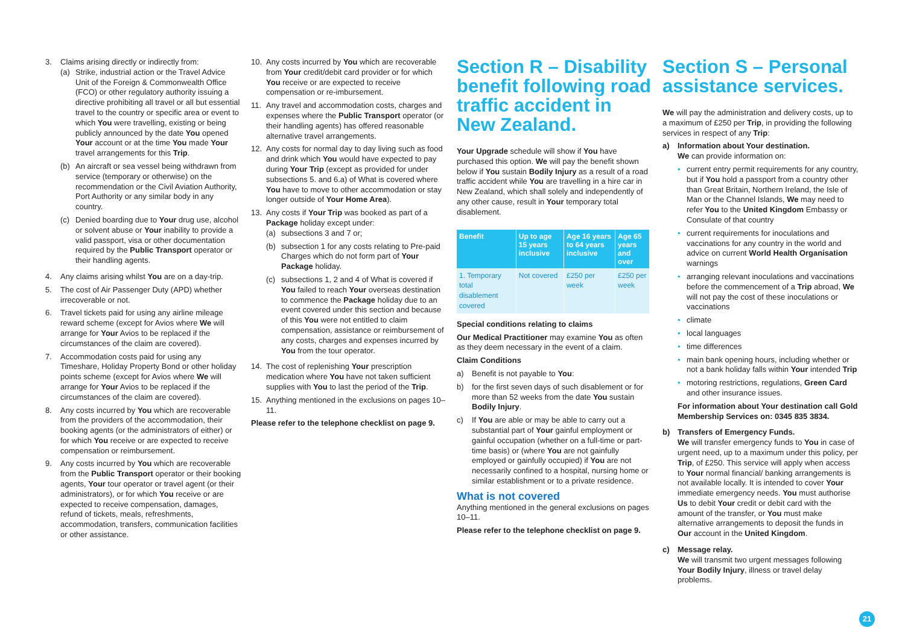3. Claims arising directly or indirectly from:
(a) Strike, industrial action or the Travel Advice Unit of the Foreign & Commonwealth Office (FCO) or other regulatory authority issuing a directive prohibiting all travel or all but essential travel to the country or specific area or event to which You were travelling, existing or being publicly announced by the date You opened Your account or at the time You made Your travel arrangements for this Trip.
(b) An aircraft or sea vessel being withdrawn from service (temporary or otherwise) on the recommendation or the Civil Aviation Authority, Port Authority or any similar body in any country.
(c) Denied boarding due to Your drug use, alcohol or solvent abuse or Your inability to provide a valid passport, visa or other documentation required by the Public Transport operator or their handling agents.
4. Any claims arising whilst You are on a day-trip.
5. The cost of Air Passenger Duty (APD) whether irrecoverable or not.
6. Travel tickets paid for using any airline mileage reward scheme (except for Avios where We will arrange for Your Avios to be replaced if the circumstances of the claim are covered).
7. Accommodation costs paid for using any Timeshare, Holiday Property Bond or other holiday points scheme (except for Avios where We will arrange for Your Avios to be replaced if the circumstances of the claim are covered).
8. Any costs incurred by You which are recoverable from the providers of the accommodation, their booking agents (or the administrators of either) or for which You receive or are expected to receive compensation or reimbursement.
9. Any costs incurred by You which are recoverable from the Public Transport operator or their booking agents, Your tour operator or travel agent (or their administrators), or for which You receive or are expected to receive compensation, damages, refund of tickets, meals, refreshments, accommodation, transfers, communication facilities or other assistance.
10. Any costs incurred by You which are recoverable from Your credit/debit card provider or for which You receive or are expected to receive compensation or re-imbursement.
11. Any travel and accommodation costs, charges and expenses where the Public Transport operator (or their handling agents) has offered reasonable alternative travel arrangements.
12. Any costs for normal day to day living such as food and drink which You would have expected to pay during Your Trip (except as provided for under subsections 5. and 6.a) of What is covered where You have to move to other accommodation or stay longer outside of Your Home Area).
13. Any costs if Your Trip was booked as part of a Package holiday except under:
(a) subsections 3 and 7 or;
(b) subsection 1 for any costs relating to Pre-paid Charges which do not form part of Your Package holiday.
(c) subsections 1, 2 and 4 of What is covered if You failed to reach Your overseas destination to commence the Package holiday due to an event covered under this section and because of this You were not entitled to claim compensation, assistance or reimbursement of any costs, charges and expenses incurred by You from the tour operator.
14. The cost of replenishing Your prescription medication where You have not taken sufficient supplies with You to last the period of the Trip.
15. Anything mentioned in the exclusions on pages 10–11.
Please refer to the telephone checklist on page 9.
Section R – Disability benefit following road traffic accident in New Zealand.
Your Upgrade schedule will show if You have purchased this option. We will pay the benefit shown below if You sustain Bodily Injury as a result of a road traffic accident while You are travelling in a hire car in New Zealand, which shall solely and independently of any other cause, result in Your temporary total disablement.
| Benefit | Up to age 15 years inclusive | Age 16 years to 64 years inclusive | Age 65 years and over |
| --- | --- | --- | --- |
| 1. Temporary total disablement covered | Not covered | £250 per week | £250 per week |
Special conditions relating to claims
Our Medical Practitioner may examine You as often as they deem necessary in the event of a claim.
Claim Conditions
a) Benefit is not payable to You:
b) for the first seven days of such disablement or for more than 52 weeks from the date You sustain Bodily Injury.
c) If You are able or may be able to carry out a substantial part of Your gainful employment or gainful occupation (whether on a full-time or part-time basis) or (where You are not gainfully employed or gainfully occupied) if You are not necessarily confined to a hospital, nursing home or similar establishment or to a private residence.
What is not covered
Anything mentioned in the general exclusions on pages 10–11.
Please refer to the telephone checklist on page 9.
Section S – Personal assistance services.
We will pay the administration and delivery costs, up to a maximum of £250 per Trip, in providing the following services in respect of any Trip:
a) Information about Your destination.
We can provide information on:
• current entry permit requirements for any country, but if You hold a passport from a country other than Great Britain, Northern Ireland, the Isle of Man or the Channel Islands, We may need to refer You to the United Kingdom Embassy or Consulate of that country
• current requirements for inoculations and vaccinations for any country in the world and advice on current World Health Organisation warnings
• arranging relevant inoculations and vaccinations before the commencement of a Trip abroad, We will not pay the cost of these inoculations or vaccinations
• climate
• local languages
• time differences
• main bank opening hours, including whether or not a bank holiday falls within Your intended Trip
• motoring restrictions, regulations, Green Card and other insurance issues.
For information about Your destination call Gold Membership Services on: 0345 835 3834.
b) Transfers of Emergency Funds.
We will transfer emergency funds to You in case of urgent need, up to a maximum under this policy, per Trip, of £250. This service will apply when access to Your normal financial/ banking arrangements is not available locally. It is intended to cover Your immediate emergency needs. You must authorise Us to debit Your credit or debit card with the amount of the transfer, or You must make alternative arrangements to deposit the funds in Our account in the United Kingdom.
c) Message relay.
We will transmit two urgent messages following Your Bodily Injury, illness or travel delay problems.
21